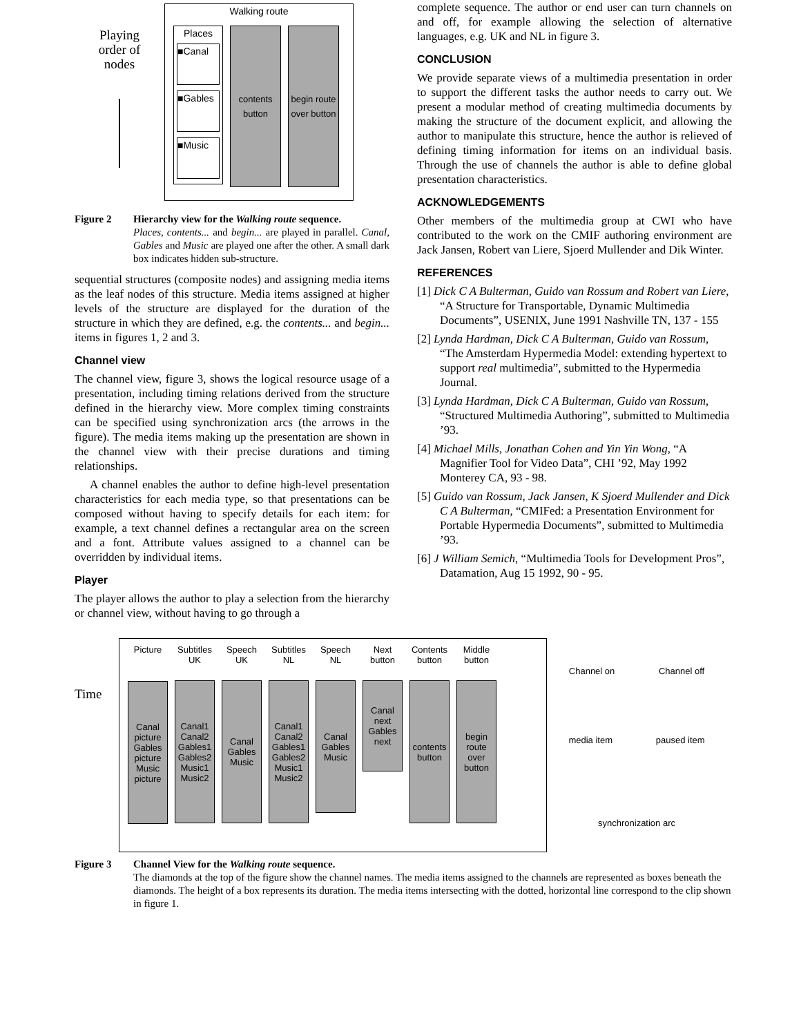Playing
order of
nodes
Walking route
Places
■Canal
■Gables
■Music
contents button
begin route over button
Figure 2 Hierarchy view for the Walking route sequence.
Places, contents... and begin... are played in parallel. Canal, Gables and Music are played one after the other. A small dark box indicates hidden sub-structure.
sequential structures (composite nodes) and assigning media items as the leaf nodes of this structure. Media items assigned at higher levels of the structure are displayed for the duration of the structure in which they are defined, e.g. the contents... and begin... items in figures 1, 2 and 3.
Channel view
The channel view, figure 3, shows the logical resource usage of a presentation, including timing relations derived from the structure defined in the hierarchy view. More complex timing constraints can be specified using synchronization arcs (the arrows in the figure). The media items making up the presentation are shown in the channel view with their precise durations and timing relationships.
A channel enables the author to define high-level presentation characteristics for each media type, so that presentations can be composed without having to specify details for each item: for example, a text channel defines a rectangular area on the screen and a font. Attribute values assigned to a channel can be overridden by individual items.
Player
The player allows the author to play a selection from the hierarchy or channel view, without having to go through a
complete sequence. The author or end user can turn channels on and off, for example allowing the selection of alternative languages, e.g. UK and NL in figure 3.
CONCLUSION
We provide separate views of a multimedia presentation in order to support the different tasks the author needs to carry out. We present a modular method of creating multimedia documents by making the structure of the document explicit, and allowing the author to manipulate this structure, hence the author is relieved of defining timing information for items on an individual basis. Through the use of channels the author is able to define global presentation characteristics.
ACKNOWLEDGEMENTS
Other members of the multimedia group at CWI who have contributed to the work on the CMIF authoring environment are Jack Jansen, Robert van Liere, Sjoerd Mullender and Dik Winter.
REFERENCES
[1] Dick C A Bulterman, Guido van Rossum and Robert van Liere, “A Structure for Transportable, Dynamic Multimedia Documents”, USENIX, June 1991 Nashville TN, 137 - 155
[2] Lynda Hardman, Dick C A Bulterman, Guido van Rossum, “The Amsterdam Hypermedia Model: extending hypertext to support real multimedia”, submitted to the Hypermedia Journal.
[3] Lynda Hardman, Dick C A Bulterman, Guido van Rossum, “Structured Multimedia Authoring”, submitted to Multimedia ’93.
[4] Michael Mills, Jonathan Cohen and Yin Yin Wong, “A Magnifier Tool for Video Data”, CHI ’92, May 1992 Monterey CA, 93 - 98.
[5] Guido van Rossum, Jack Jansen, K Sjoerd Mullender and Dick C A Bulterman, “CMIFed: a Presentation Environment for Portable Hypermedia Documents”, submitted to Multimedia ’93.
[6] J William Semich, “Multimedia Tools for Development Pros”, Datamation, Aug 15 1992, 90 - 95.
Time
Picture
Canal picture
Gables picture
Music picture
Subtitles UK
Canal1 Canal2 Gables1 Gables2 Music1 Music2
Speech UK
Canal Gables Music
Subtitles NL
Canal1 Canal2 Gables1 Gables2 Music1 Music2
Speech NL
Canal Gables Music
Next button
Canal next Gables next
Contents button
contents button
Middle button
begin route over button
Channel on Channel off
media item paused item
synchronization arc
Figure 3 Channel View for the Walking route sequence.
The diamonds at the top of the figure show the channel names. The media items assigned to the channels are represented as boxes beneath the diamonds. The height of a box represents its duration. The media items intersecting with the dotted, horizontal line correspond to the clip shown in figure 1.